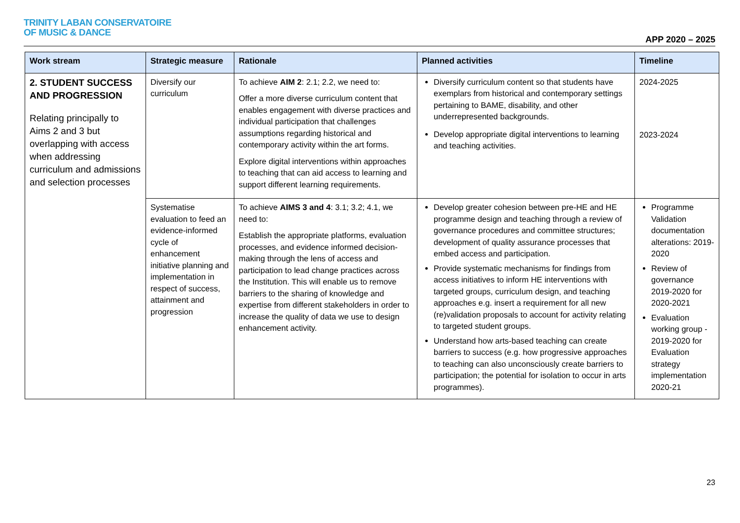TRINITY LABAN CONSERVATOIRE
OF MUSIC & DANCE
APP 2020 – 2025
| Work stream | Strategic measure | Rationale | Planned activities | Timeline |
| --- | --- | --- | --- | --- |
| 2. STUDENT SUCCESS AND PROGRESSION Relating principally to Aims 2 and 3 but overlapping with access when addressing curriculum and admissions and selection processes | Diversify our curriculum | To achieve AIM 2 : 2.1; 2.2, we need to: Offer a more diverse curriculum content that enables engagement with diverse practices and individual participation that challenges assumptions regarding historical and contemporary activity within the art forms. Explore digital interventions within approaches to teaching that can aid access to learning and support different learning requirements. | Diversify curriculum content so that students have exemplars from historical and contemporary settings pertaining to BAME, disability, and other underrepresented backgrounds. Develop appropriate digital interventions to learning and teaching activities. | 2024-2025 2023-2024 |
| | Systematise evaluation to feed an evidence-informed cycle of enhancement initiative planning and implementation in respect of success, attainment and progression | To achieve AIMS 3 and 4 : 3.1; 3.2; 4.1, we need to: Establish the appropriate platforms, evaluation processes, and evidence informed decision-making through the lens of access and participation to lead change practices across the Institution. This will enable us to remove barriers to the sharing of knowledge and expertise from different stakeholders in order to increase the quality of data we use to design enhancement activity. | Develop greater cohesion between pre-HE and HE programme design and teaching through a review of governance procedures and committee structures; development of quality assurance processes that embed access and participation. Provide systematic mechanisms for findings from access initiatives to inform HE interventions with targeted groups, curriculum design, and teaching approaches e.g. insert a requirement for all new (re)validation proposals to account for activity relating to targeted student groups. Understand how arts-based teaching can create barriers to success (e.g. how progressive approaches to teaching can also unconsciously create barriers to participation; the potential for isolation to occur in arts programmes). | Programme Validation documentation alterations: 2019-2020 Review of governance 2019-2020 for 2020-2021 Evaluation working group - 2019-2020 for Evaluation strategy implementation 2020-21 |
23